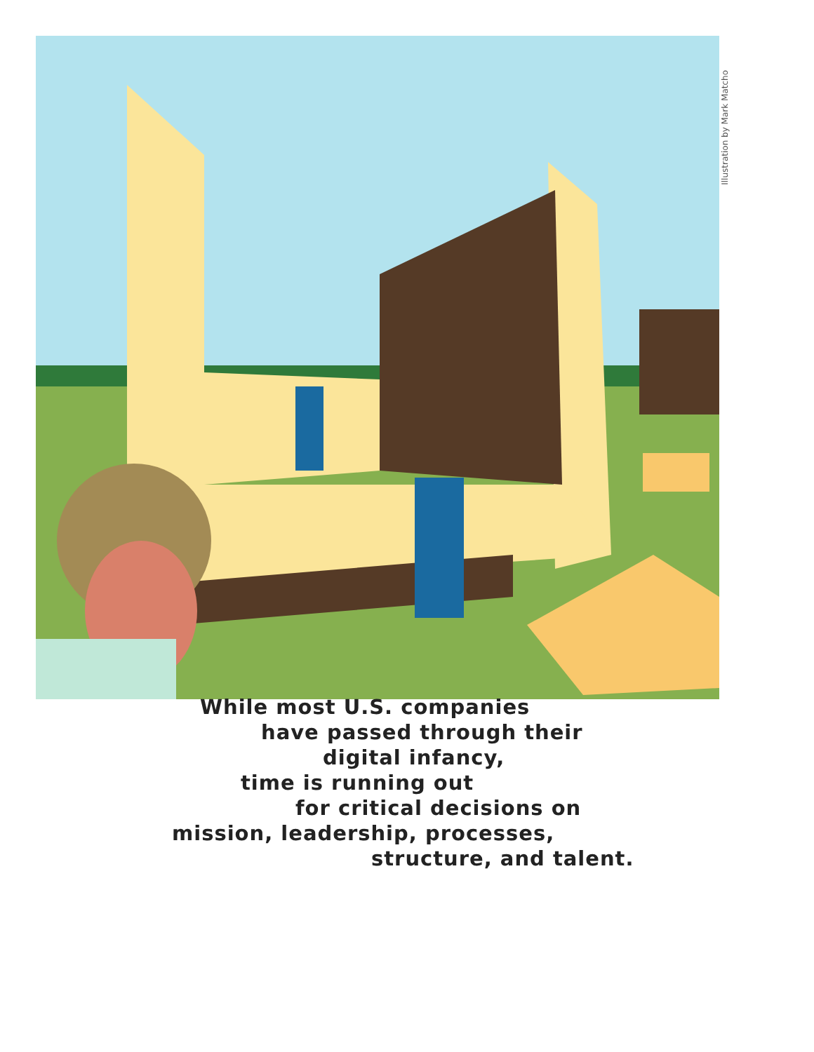Illustration by Mark Matcho
While most U.S. companies
have passed through their
digital infancy,
time is running out
for critical decisions on
mission, leadership, processes,
structure, and talent.